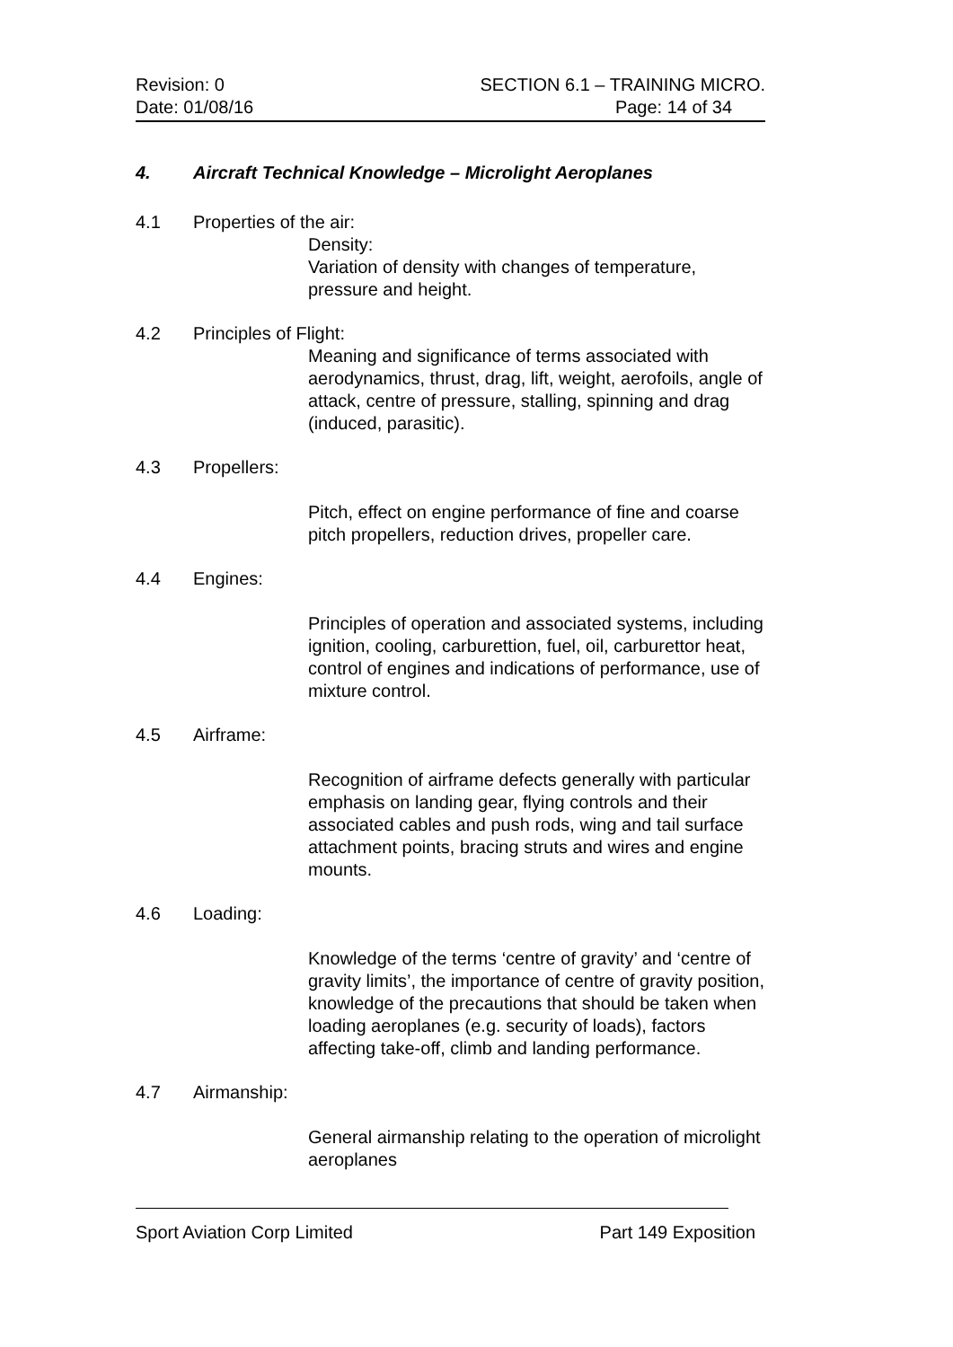Revision: 0 SECTION 6.1 – TRAINING MICRO.
Date: 01/08/16 Page: 14 of 34
4. Aircraft Technical Knowledge – Microlight Aeroplanes
4.1 Properties of the air:
Density:
Variation of density with changes of temperature, pressure and height.
4.2 Principles of Flight:
Meaning and significance of terms associated with aerodynamics, thrust, drag, lift, weight, aerofoils, angle of attack, centre of pressure, stalling, spinning and drag (induced, parasitic).
4.3 Propellers:
Pitch, effect on engine performance of fine and coarse pitch propellers, reduction drives, propeller care.
4.4 Engines:
Principles of operation and associated systems, including ignition, cooling, carburettion, fuel, oil, carburettor heat, control of engines and indications of performance, use of mixture control.
4.5 Airframe:
Recognition of airframe defects generally with particular emphasis on landing gear, flying controls and their associated cables and push rods, wing and tail surface attachment points, bracing struts and wires and engine mounts.
4.6 Loading:
Knowledge of the terms ‘centre of gravity’ and ‘centre of gravity limits’, the importance of centre of gravity position, knowledge of the precautions that should be taken when loading aeroplanes (e.g. security of loads), factors affecting take-off, climb and landing performance.
4.7 Airmanship:
General airmanship relating to the operation of microlight aeroplanes
Sport Aviation Corp Limited Part 149 Exposition